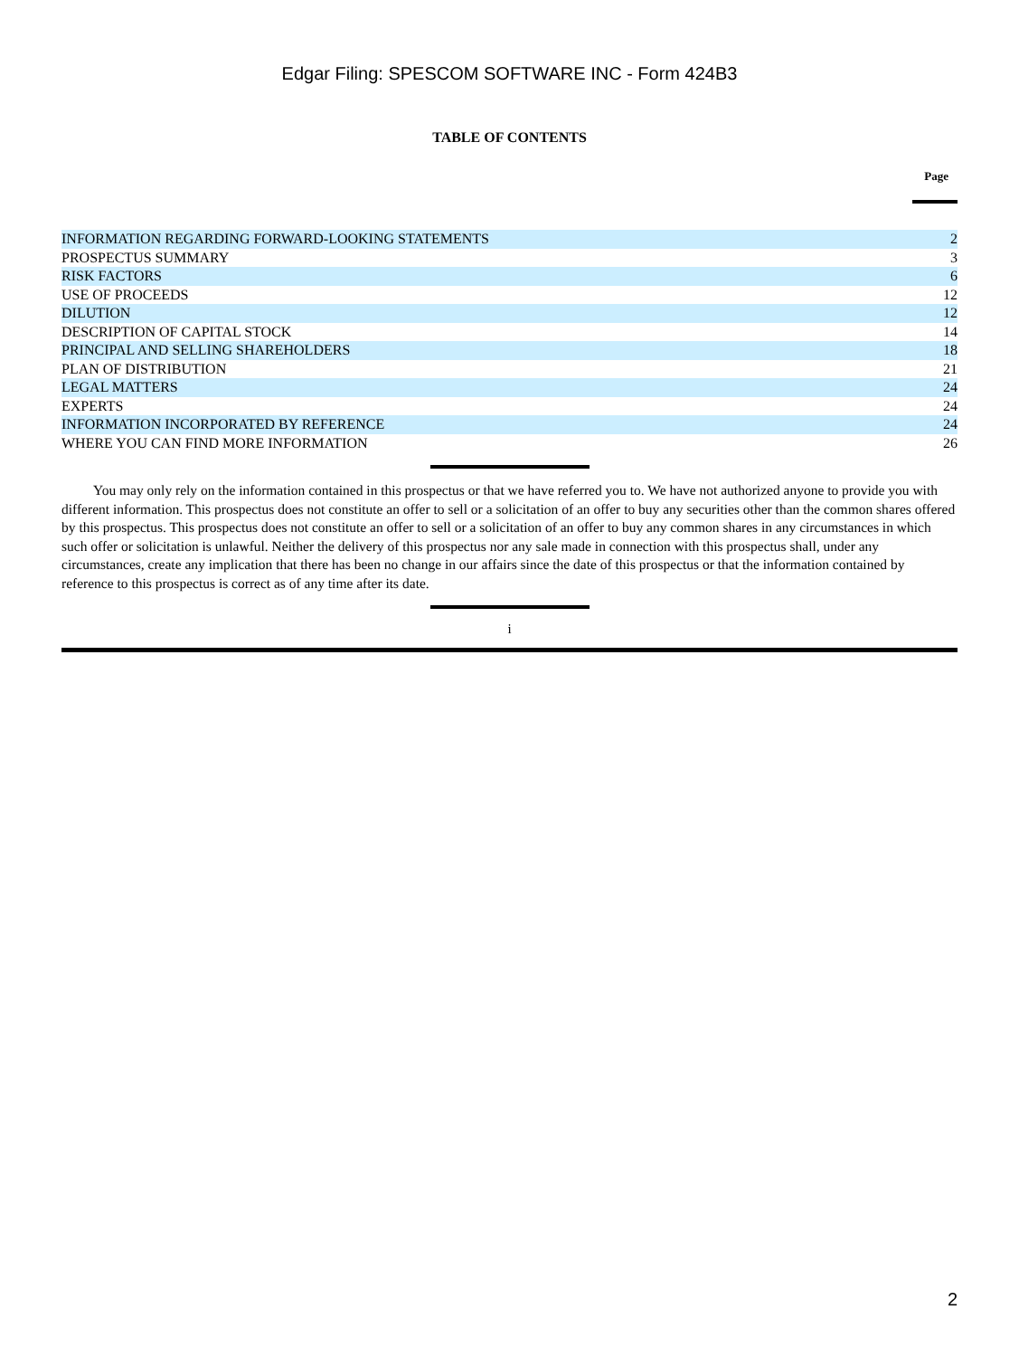Edgar Filing: SPESCOM SOFTWARE INC - Form 424B3
TABLE OF CONTENTS
| | Page |
| --- | --- |
| INFORMATION REGARDING FORWARD-LOOKING STATEMENTS | 2 |
| PROSPECTUS SUMMARY | 3 |
| RISK FACTORS | 6 |
| USE OF PROCEEDS | 12 |
| DILUTION | 12 |
| DESCRIPTION OF CAPITAL STOCK | 14 |
| PRINCIPAL AND SELLING SHAREHOLDERS | 18 |
| PLAN OF DISTRIBUTION | 21 |
| LEGAL MATTERS | 24 |
| EXPERTS | 24 |
| INFORMATION INCORPORATED BY REFERENCE | 24 |
| WHERE YOU CAN FIND MORE INFORMATION | 26 |
You may only rely on the information contained in this prospectus or that we have referred you to. We have not authorized anyone to provide you with different information. This prospectus does not constitute an offer to sell or a solicitation of an offer to buy any securities other than the common shares offered by this prospectus. This prospectus does not constitute an offer to sell or a solicitation of an offer to buy any common shares in any circumstances in which such offer or solicitation is unlawful. Neither the delivery of this prospectus nor any sale made in connection with this prospectus shall, under any circumstances, create any implication that there has been no change in our affairs since the date of this prospectus or that the information contained by reference to this prospectus is correct as of any time after its date.
i
2